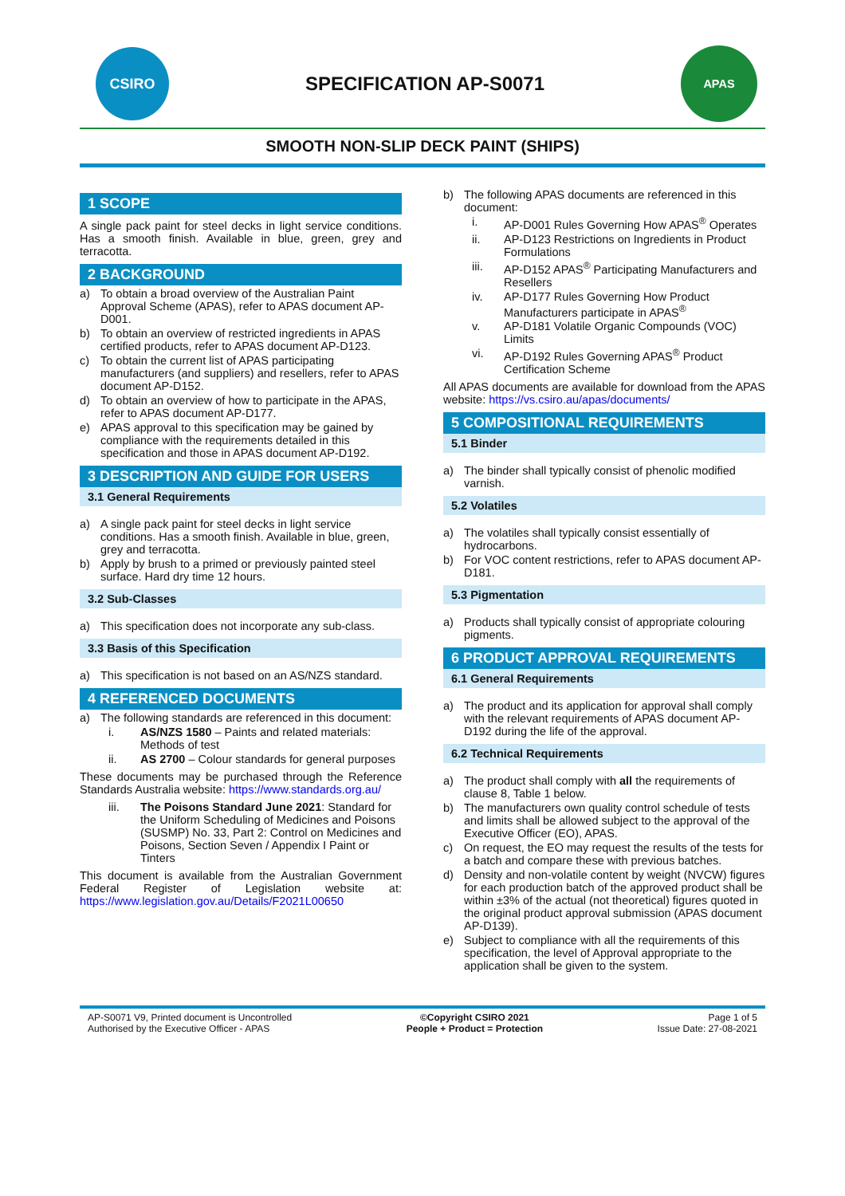CSIRO
SPECIFICATION AP-S0071
APAS
SMOOTH NON-SLIP DECK PAINT (SHIPS)
1 SCOPE
A single pack paint for steel decks in light service conditions. Has a smooth finish. Available in blue, green, grey and terracotta.
2 BACKGROUND
a) To obtain a broad overview of the Australian Paint Approval Scheme (APAS), refer to APAS document AP-D001.
b) To obtain an overview of restricted ingredients in APAS certified products, refer to APAS document AP-D123.
c) To obtain the current list of APAS participating manufacturers (and suppliers) and resellers, refer to APAS document AP-D152.
d) To obtain an overview of how to participate in the APAS, refer to APAS document AP-D177.
e) APAS approval to this specification may be gained by compliance with the requirements detailed in this specification and those in APAS document AP-D192.
3 DESCRIPTION AND GUIDE FOR USERS
3.1 General Requirements
a) A single pack paint for steel decks in light service conditions. Has a smooth finish. Available in blue, green, grey and terracotta.
b) Apply by brush to a primed or previously painted steel surface. Hard dry time 12 hours.
3.2 Sub-Classes
a) This specification does not incorporate any sub-class.
3.3 Basis of this Specification
a) This specification is not based on an AS/NZS standard.
4 REFERENCED DOCUMENTS
a) The following standards are referenced in this document:
i. AS/NZS 1580 – Paints and related materials: Methods of test
ii. AS 2700 – Colour standards for general purposes
These documents may be purchased through the Reference Standards Australia website: https://www.standards.org.au/
iii. The Poisons Standard June 2021: Standard for the Uniform Scheduling of Medicines and Poisons (SUSMP) No. 33, Part 2: Control on Medicines and Poisons, Section Seven / Appendix I Paint or Tinters
This document is available from the Australian Government Federal Register of Legislation website at: https://www.legislation.gov.au/Details/F2021L00650
b) The following APAS documents are referenced in this document:
i. AP-D001 Rules Governing How APAS<sup>®</sup> Operates
ii. AP-D123 Restrictions on Ingredients in Product Formulations
iii. AP-D152 APAS<sup>®</sup> Participating Manufacturers and Resellers
iv. AP-D177 Rules Governing How Product Manufacturers participate in APAS<sup>®</sup>
v. AP-D181 Volatile Organic Compounds (VOC) Limits
vi. AP-D192 Rules Governing APAS<sup>®</sup> Product Certification Scheme
All APAS documents are available for download from the APAS website: https://vs.csiro.au/apas/documents/
5 COMPOSITIONAL REQUIREMENTS
5.1 Binder
a) The binder shall typically consist of phenolic modified varnish.
5.2 Volatiles
a) The volatiles shall typically consist essentially of hydrocarbons.
b) For VOC content restrictions, refer to APAS document AP-D181.
5.3 Pigmentation
a) Products shall typically consist of appropriate colouring pigments.
6 PRODUCT APPROVAL REQUIREMENTS
6.1 General Requirements
a) The product and its application for approval shall comply with the relevant requirements of APAS document AP-D192 during the life of the approval.
6.2 Technical Requirements
a) The product shall comply with all the requirements of clause 8, Table 1 below.
b) The manufacturers own quality control schedule of tests and limits shall be allowed subject to the approval of the Executive Officer (EO), APAS.
c) On request, the EO may request the results of the tests for a batch and compare these with previous batches.
d) Density and non-volatile content by weight (NVCW) figures for each production batch of the approved product shall be within ±3% of the actual (not theoretical) figures quoted in the original product approval submission (APAS document AP-D139).
e) Subject to compliance with all the requirements of this specification, the level of Approval appropriate to the application shall be given to the system.
AP-S0071 V9, Printed document is Uncontrolled
Authorised by the Executive Officer - APAS
©Copyright CSIRO 2021
People + Product = Protection
Page 1 of 5
Issue Date: 27-08-2021